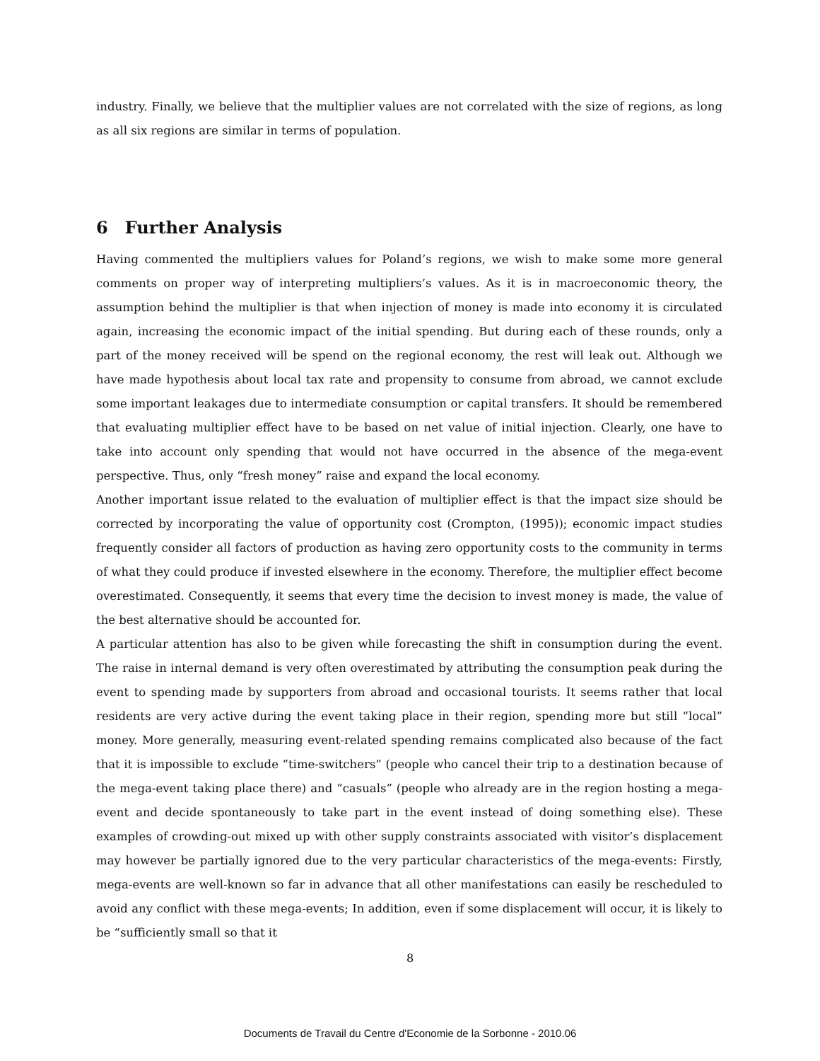industry. Finally, we believe that the multiplier values are not correlated with the size of regions, as long as all six regions are similar in terms of population.
6 Further Analysis
Having commented the multipliers values for Poland’s regions, we wish to make some more general comments on proper way of interpreting multipliers’s values. As it is in macroeconomic theory, the assumption behind the multiplier is that when injection of money is made into economy it is circulated again, increasing the economic impact of the initial spending. But during each of these rounds, only a part of the money received will be spend on the regional economy, the rest will leak out. Although we have made hypothesis about local tax rate and propensity to consume from abroad, we cannot exclude some important leakages due to intermediate consumption or capital transfers. It should be remembered that evaluating multiplier effect have to be based on net value of initial injection. Clearly, one have to take into account only spending that would not have occurred in the absence of the mega-event perspective. Thus, only “fresh money” raise and expand the local economy.
Another important issue related to the evaluation of multiplier effect is that the impact size should be corrected by incorporating the value of opportunity cost (Crompton, (1995)); economic impact studies frequently consider all factors of production as having zero opportunity costs to the community in terms of what they could produce if invested elsewhere in the economy. Therefore, the multiplier effect become overestimated. Consequently, it seems that every time the decision to invest money is made, the value of the best alternative should be accounted for.
A particular attention has also to be given while forecasting the shift in consumption during the event. The raise in internal demand is very often overestimated by attributing the consumption peak during the event to spending made by supporters from abroad and occasional tourists. It seems rather that local residents are very active during the event taking place in their region, spending more but still “local” money. More generally, measuring event-related spending remains complicated also because of the fact that it is impossible to exclude “time-switchers” (people who cancel their trip to a destination because of the mega-event taking place there) and “casuals” (people who already are in the region hosting a mega-event and decide spontaneously to take part in the event instead of doing something else). These examples of crowding-out mixed up with other supply constraints associated with visitor’s displacement may however be partially ignored due to the very particular characteristics of the mega-events: Firstly, mega-events are well-known so far in advance that all other manifestations can easily be rescheduled to avoid any conflict with these mega-events; In addition, even if some displacement will occur, it is likely to be “sufficiently small so that it
8
Documents de Travail du Centre d'Economie de la Sorbonne - 2010.06